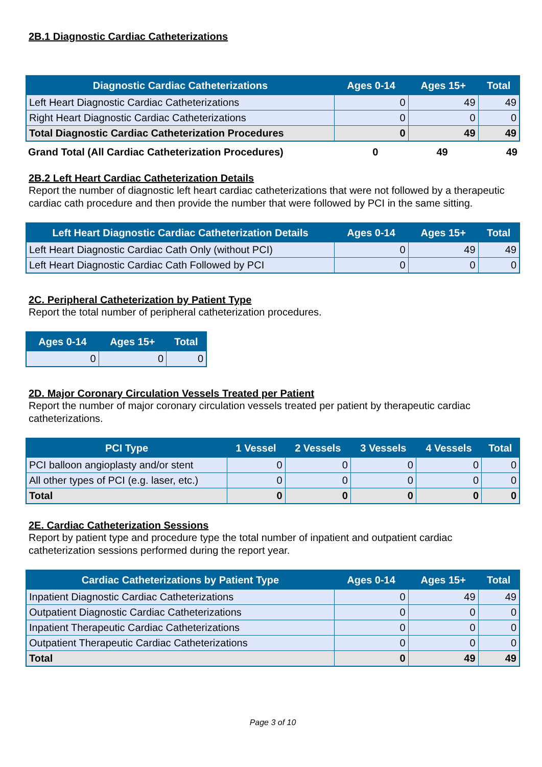2B.1 Diagnostic Cardiac Catheterizations
| Diagnostic Cardiac Catheterizations | Ages 0-14 | Ages 15+ | Total |
| --- | --- | --- | --- |
| Left Heart Diagnostic Cardiac Catheterizations | 0 | 49 | 49 |
| Right Heart Diagnostic Cardiac Catheterizations | 0 | 0 | 0 |
| Total Diagnostic Cardiac Catheterization Procedures | 0 | 49 | 49 |
| Grand Total (All Cardiac Catheterization Procedures) | 0 | 49 | 49 |
2B.2 Left Heart Cardiac Catheterization Details
Report the number of diagnostic left heart cardiac catheterizations that were not followed by a therapeutic cardiac cath procedure and then provide the number that were followed by PCI in the same sitting.
| Left Heart Diagnostic Cardiac Catheterization Details | Ages 0-14 | Ages 15+ | Total |
| --- | --- | --- | --- |
| Left Heart Diagnostic Cardiac Cath Only (without PCI) | 0 | 49 | 49 |
| Left Heart Diagnostic Cardiac Cath Followed by PCI | 0 | 0 | 0 |
2C. Peripheral Catheterization by Patient Type
Report the total number of peripheral catheterization procedures.
| Ages 0-14 | Ages 15+ | Total |
| --- | --- | --- |
| 0 | 0 | 0 |
2D. Major Coronary Circulation Vessels Treated per Patient
Report the number of major coronary circulation vessels treated per patient by therapeutic cardiac catheterizations.
| PCI Type | 1 Vessel | 2 Vessels | 3 Vessels | 4 Vessels | Total |
| --- | --- | --- | --- | --- | --- |
| PCI balloon angioplasty and/or stent | 0 | 0 | 0 | 0 | 0 |
| All other types of PCI (e.g. laser, etc.) | 0 | 0 | 0 | 0 | 0 |
| Total | 0 | 0 | 0 | 0 | 0 |
2E. Cardiac Catheterization Sessions
Report by patient type and procedure type the total number of inpatient and outpatient cardiac catheterization sessions performed during the report year.
| Cardiac Catheterizations by Patient Type | Ages 0-14 | Ages 15+ | Total |
| --- | --- | --- | --- |
| Inpatient Diagnostic Cardiac Catheterizations | 0 | 49 | 49 |
| Outpatient Diagnostic Cardiac Catheterizations | 0 | 0 | 0 |
| Inpatient Therapeutic Cardiac Catheterizations | 0 | 0 | 0 |
| Outpatient Therapeutic Cardiac Catheterizations | 0 | 0 | 0 |
| Total | 0 | 49 | 49 |
Page 3 of 10